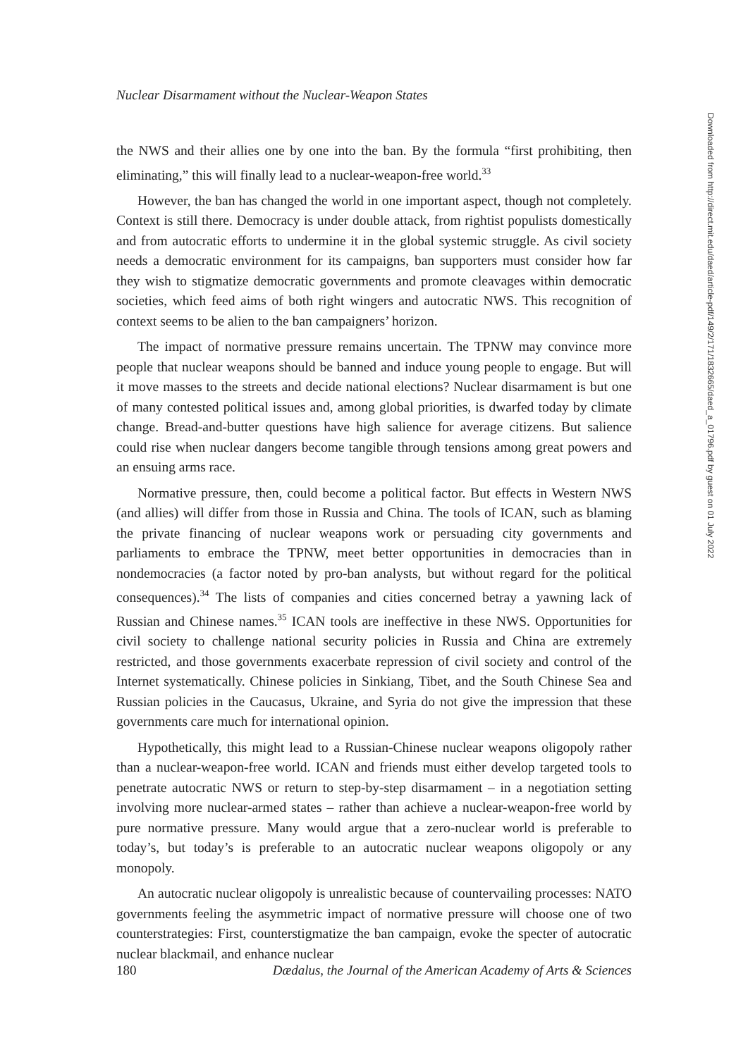Nuclear Disarmament without the Nuclear-Weapon States
the NWS and their allies one by one into the ban. By the formula “first prohibiting, then eliminating,” this will finally lead to a nuclear-weapon-free world.<sup>33</sup>
However, the ban has changed the world in one important aspect, though not completely. Context is still there. Democracy is under double attack, from rightist populists domestically and from autocratic efforts to undermine it in the global systemic struggle. As civil society needs a democratic environment for its campaigns, ban supporters must consider how far they wish to stigmatize democratic governments and promote cleavages within democratic societies, which feed aims of both right wingers and autocratic NWS. This recognition of context seems to be alien to the ban campaigners’ horizon.
The impact of normative pressure remains uncertain. The TPNW may convince more people that nuclear weapons should be banned and induce young people to engage. But will it move masses to the streets and decide national elections? Nuclear disarmament is but one of many contested political issues and, among global priorities, is dwarfed today by climate change. Bread-and-butter questions have high salience for average citizens. But salience could rise when nuclear dangers become tangible through tensions among great powers and an ensuing arms race.
Normative pressure, then, could become a political factor. But effects in Western NWS (and allies) will differ from those in Russia and China. The tools of ICAN, such as blaming the private financing of nuclear weapons work or persuading city governments and parliaments to embrace the TPNW, meet better opportunities in democracies than in nondemocracies (a factor noted by pro-ban analysts, but without regard for the political consequences).<sup>34</sup> The lists of companies and cities concerned betray a yawning lack of Russian and Chinese names.<sup>35</sup> ICAN tools are ineffective in these NWS. Opportunities for civil society to challenge national security policies in Russia and China are extremely restricted, and those governments exacerbate repression of civil society and control of the Internet systematically. Chinese policies in Sinkiang, Tibet, and the South Chinese Sea and Russian policies in the Caucasus, Ukraine, and Syria do not give the impression that these governments care much for international opinion.
Hypothetically, this might lead to a Russian-Chinese nuclear weapons oligopoly rather than a nuclear-weapon-free world. ICAN and friends must either develop targeted tools to penetrate autocratic NWS or return to step-by-step disarmament – in a negotiation setting involving more nuclear-armed states – rather than achieve a nuclear-weapon-free world by pure normative pressure. Many would argue that a zero-nuclear world is preferable to today’s, but today’s is preferable to an autocratic nuclear weapons oligopoly or any monopoly.
An autocratic nuclear oligopoly is unrealistic because of countervailing processes: NATO governments feeling the asymmetric impact of normative pressure will choose one of two counterstrategies: First, counterstigmatize the ban campaign, evoke the specter of autocratic nuclear blackmail, and enhance nuclear
Downloaded from http://direct.mit.edu/daed/article-pdf/149/2/171/1832665/daed_a_01796.pdf by guest on 01 July 2022
180 Dædalus, the Journal of the American Academy of Arts & Sciences